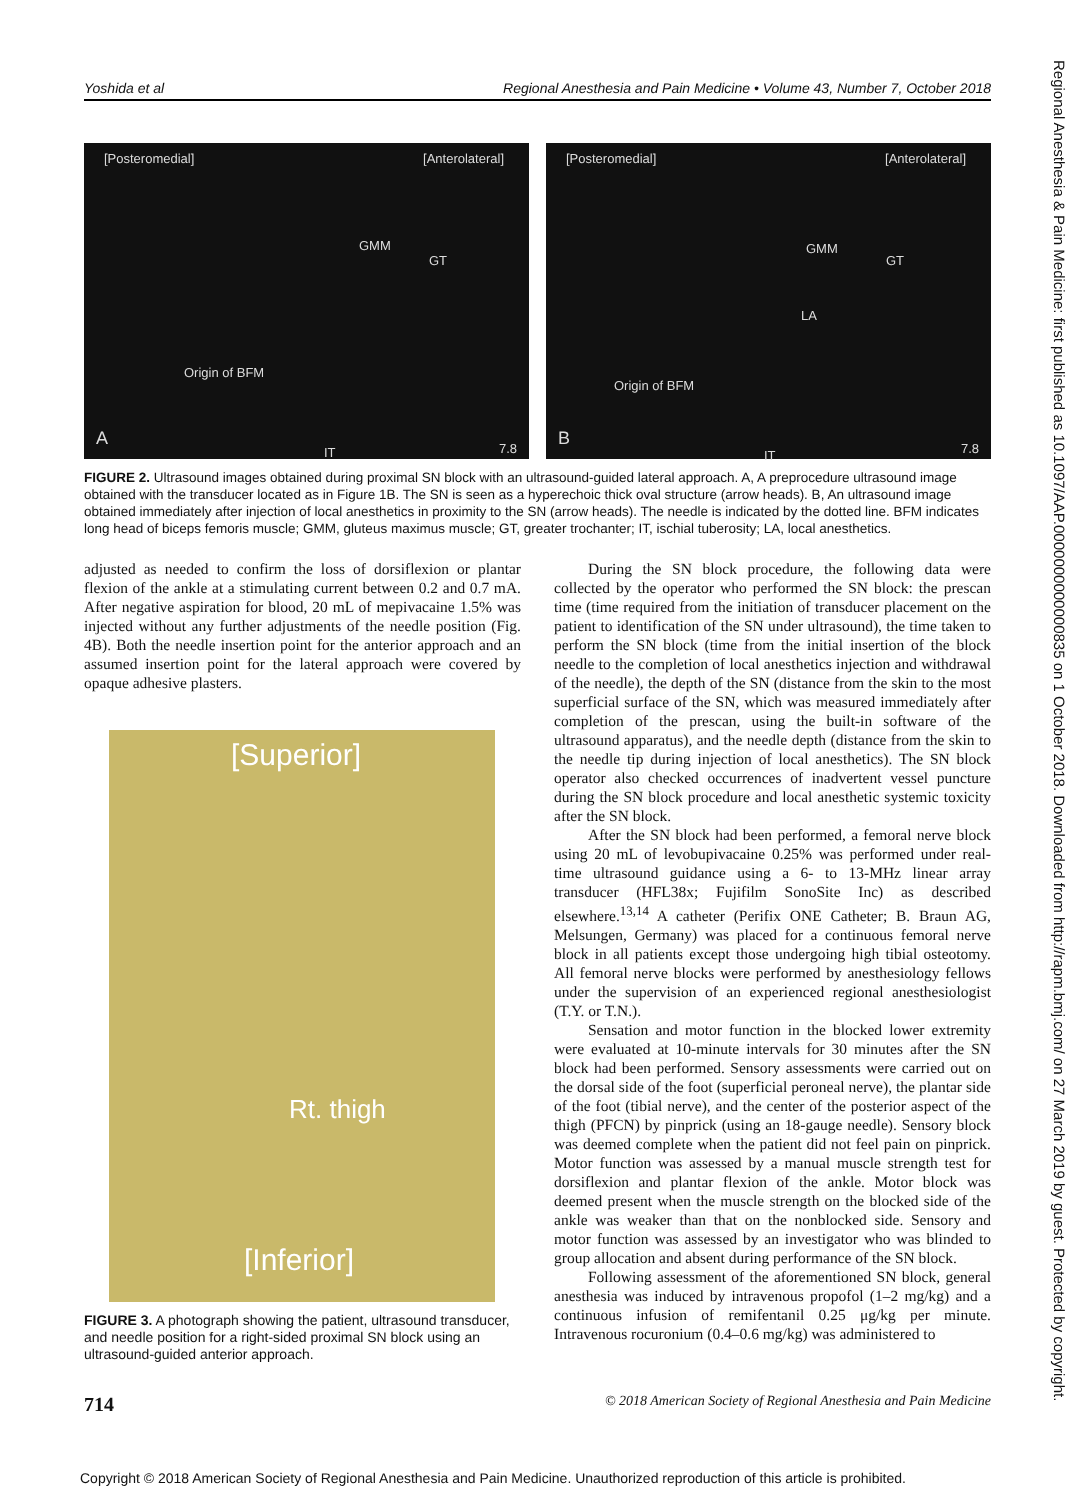Yoshida et al Regional Anesthesia and Pain Medicine • Volume 43, Number 7, October 2018
[Posteromedial] [Anterolateral]
GMM
GT
Origin of BFM
IT
A 7.8
[Posteromedial] [Anterolateral]
GMM
GT
LA
Origin of BFM
IT
B 7.8
FIGURE 2. Ultrasound images obtained during proximal SN block with an ultrasound-guided lateral approach. A, A preprocedure ultrasound image obtained with the transducer located as in Figure 1B. The SN is seen as a hyperechoic thick oval structure (arrow heads). B, An ultrasound image obtained immediately after injection of local anesthetics in proximity to the SN (arrow heads). The needle is indicated by the dotted line. BFM indicates long head of biceps femoris muscle; GMM, gluteus maximus muscle; GT, greater trochanter; IT, ischial tuberosity; LA, local anesthetics.
adjusted as needed to confirm the loss of dorsiflexion or plantar flexion of the ankle at a stimulating current between 0.2 and 0.7 mA. After negative aspiration for blood, 20 mL of mepivacaine 1.5% was injected without any further adjustments of the needle position (Fig. 4B). Both the needle insertion point for the anterior approach and an assumed insertion point for the lateral approach were covered by opaque adhesive plasters.
[Superior]
Rt. thigh
[Inferior]
FIGURE 3. A photograph showing the patient, ultrasound transducer, and needle position for a right-sided proximal SN block using an ultrasound-guided anterior approach.
During the SN block procedure, the following data were collected by the operator who performed the SN block: the prescan time (time required from the initiation of transducer placement on the patient to identification of the SN under ultrasound), the time taken to perform the SN block (time from the initial insertion of the block needle to the completion of local anesthetics injection and withdrawal of the needle), the depth of the SN (distance from the skin to the most superficial surface of the SN, which was measured immediately after completion of the prescan, using the built-in software of the ultrasound apparatus), and the needle depth (distance from the skin to the needle tip during injection of local anesthetics). The SN block operator also checked occurrences of inadvertent vessel puncture during the SN block procedure and local anesthetic systemic toxicity after the SN block.
After the SN block had been performed, a femoral nerve block using 20 mL of levobupivacaine 0.25% was performed under real-time ultrasound guidance using a 6- to 13-MHz linear array transducer (HFL38x; Fujifilm SonoSite Inc) as described elsewhere.<sup>13,14</sup> A catheter (Perifix ONE Catheter; B. Braun AG, Melsungen, Germany) was placed for a continuous femoral nerve block in all patients except those undergoing high tibial osteotomy. All femoral nerve blocks were performed by anesthesiology fellows under the supervision of an experienced regional anesthesiologist (T.Y. or T.N.).
Sensation and motor function in the blocked lower extremity were evaluated at 10-minute intervals for 30 minutes after the SN block had been performed. Sensory assessments were carried out on the dorsal side of the foot (superficial peroneal nerve), the plantar side of the foot (tibial nerve), and the center of the posterior aspect of the thigh (PFCN) by pinprick (using an 18-gauge needle). Sensory block was deemed complete when the patient did not feel pain on pinprick. Motor function was assessed by a manual muscle strength test for dorsiflexion and plantar flexion of the ankle. Motor block was deemed present when the muscle strength on the blocked side of the ankle was weaker than that on the nonblocked side. Sensory and motor function was assessed by an investigator who was blinded to group allocation and absent during performance of the SN block.
Following assessment of the aforementioned SN block, general anesthesia was induced by intravenous propofol (1–2 mg/kg) and a continuous infusion of remifentanil 0.25 μg/kg per minute. Intravenous rocuronium (0.4–0.6 mg/kg) was administered to
714 © 2018 American Society of Regional Anesthesia and Pain Medicine
Copyright © 2018 American Society of Regional Anesthesia and Pain Medicine. Unauthorized reproduction of this article is prohibited.
Regional Anesthesia & Pain Medicine: first published as 10.1097/AAP.0000000000000835 on 1 October 2018. Downloaded from http://rapm.bmj.com/ on 27 March 2019 by guest. Protected by copyright.